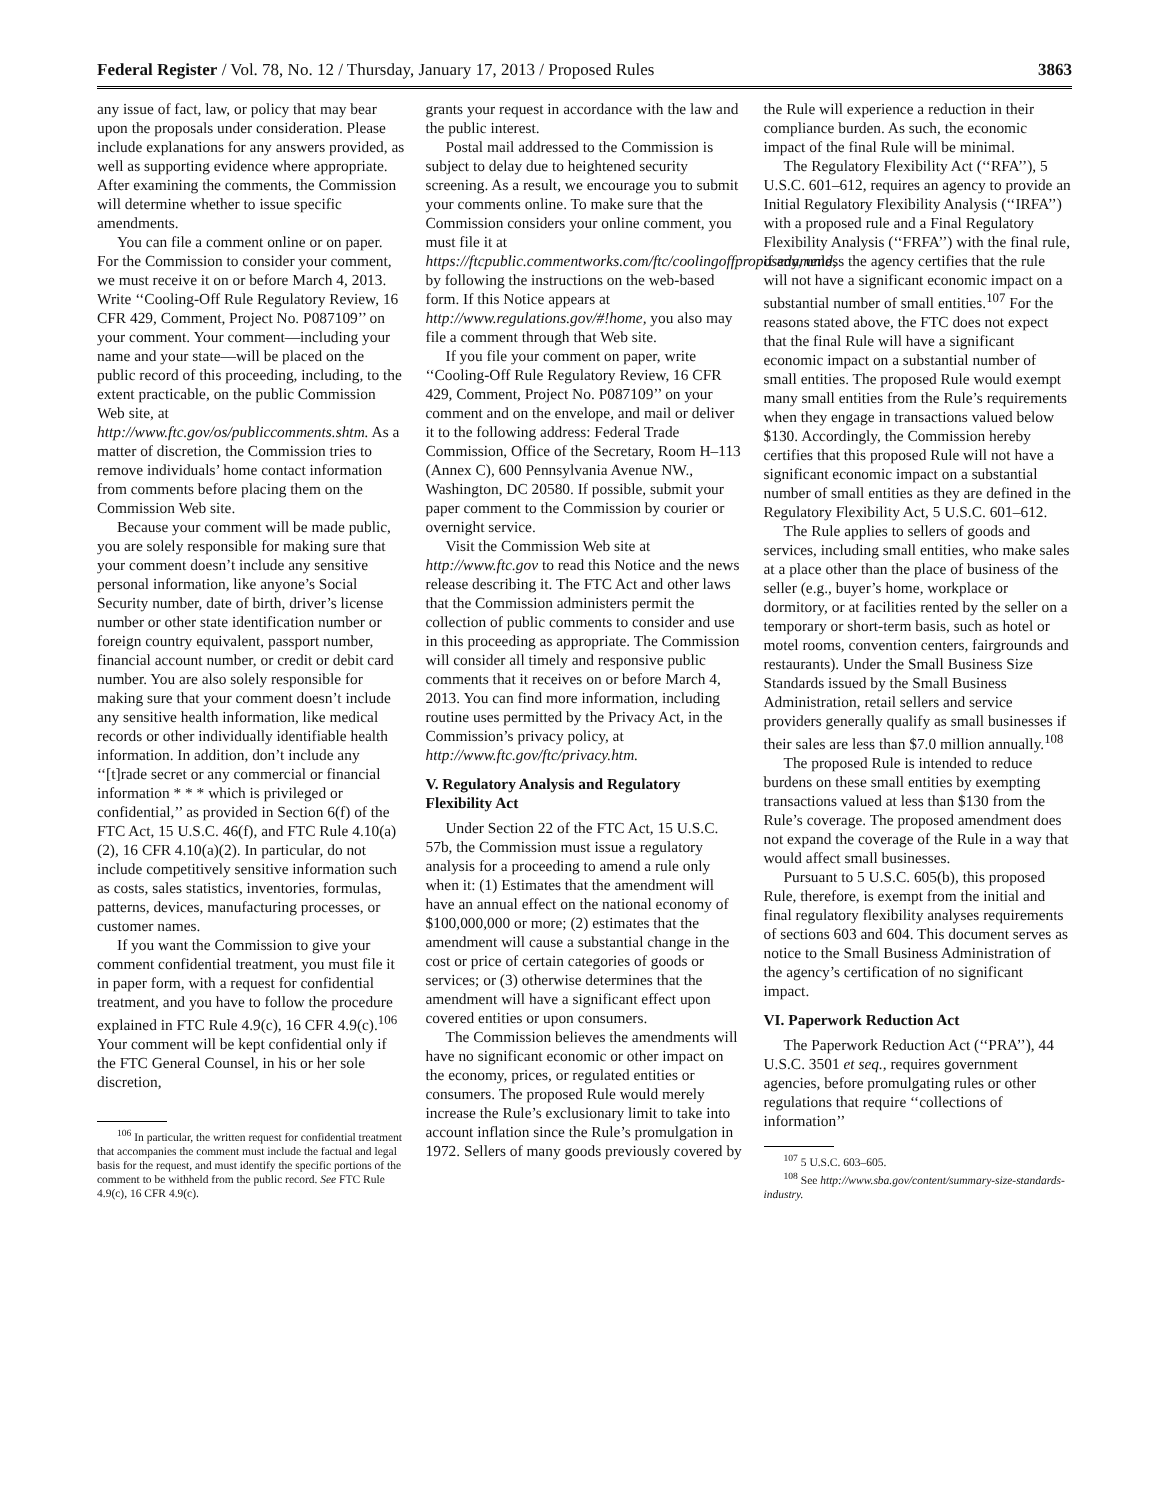Federal Register / Vol. 78, No. 12 / Thursday, January 17, 2013 / Proposed Rules 3863
any issue of fact, law, or policy that may bear upon the proposals under consideration. Please include explanations for any answers provided, as well as supporting evidence where appropriate. After examining the comments, the Commission will determine whether to issue specific amendments.
You can file a comment online or on paper. For the Commission to consider your comment, we must receive it on or before March 4, 2013. Write ‘‘Cooling-Off Rule Regulatory Review, 16 CFR 429, Comment, Project No. P087109’’ on your comment. Your comment—including your name and your state—will be placed on the public record of this proceeding, including, to the extent practicable, on the public Commission Web site, at http://www.ftc.gov/os/publiccomments.shtm. As a matter of discretion, the Commission tries to remove individuals’ home contact information from comments before placing them on the Commission Web site.
Because your comment will be made public, you are solely responsible for making sure that your comment doesn’t include any sensitive personal information, like anyone’s Social Security number, date of birth, driver’s license number or other state identification number or foreign country equivalent, passport number, financial account number, or credit or debit card number. You are also solely responsible for making sure that your comment doesn’t include any sensitive health information, like medical records or other individually identifiable health information. In addition, don’t include any ‘‘[t]rade secret or any commercial or financial information * * * which is privileged or confidential,’’ as provided in Section 6(f) of the FTC Act, 15 U.S.C. 46(f), and FTC Rule 4.10(a)(2), 16 CFR 4.10(a)(2). In particular, do not include competitively sensitive information such as costs, sales statistics, inventories, formulas, patterns, devices, manufacturing processes, or customer names.
If you want the Commission to give your comment confidential treatment, you must file it in paper form, with a request for confidential treatment, and you have to follow the procedure explained in FTC Rule 4.9(c), 16 CFR 4.9(c).<sup>106</sup> Your comment will be kept confidential only if the FTC General Counsel, in his or her sole discretion,
<sup>106</sup> In particular, the written request for confidential treatment that accompanies the comment must include the factual and legal basis for the request, and must identify the specific portions of the comment to be withheld from the public record. See FTC Rule 4.9(c), 16 CFR 4.9(c).
grants your request in accordance with the law and the public interest.
Postal mail addressed to the Commission is subject to delay due to heightened security screening. As a result, we encourage you to submit your comments online. To make sure that the Commission considers your online comment, you must file it at https://ftcpublic.commentworks.com/ftc/coolingoffproposedamend, by following the instructions on the web-based form. If this Notice appears at http://www.regulations.gov/#!home, you also may file a comment through that Web site.
If you file your comment on paper, write ‘‘Cooling-Off Rule Regulatory Review, 16 CFR 429, Comment, Project No. P087109’’ on your comment and on the envelope, and mail or deliver it to the following address: Federal Trade Commission, Office of the Secretary, Room H–113 (Annex C), 600 Pennsylvania Avenue NW., Washington, DC 20580. If possible, submit your paper comment to the Commission by courier or overnight service.
Visit the Commission Web site at http://www.ftc.gov to read this Notice and the news release describing it. The FTC Act and other laws that the Commission administers permit the collection of public comments to consider and use in this proceeding as appropriate. The Commission will consider all timely and responsive public comments that it receives on or before March 4, 2013. You can find more information, including routine uses permitted by the Privacy Act, in the Commission’s privacy policy, at http://www.ftc.gov/ftc/privacy.htm.
V. Regulatory Analysis and Regulatory Flexibility Act
Under Section 22 of the FTC Act, 15 U.S.C. 57b, the Commission must issue a regulatory analysis for a proceeding to amend a rule only when it: (1) Estimates that the amendment will have an annual effect on the national economy of $100,000,000 or more; (2) estimates that the amendment will cause a substantial change in the cost or price of certain categories of goods or services; or (3) otherwise determines that the amendment will have a significant effect upon covered entities or upon consumers.
The Commission believes the amendments will have no significant economic or other impact on the economy, prices, or regulated entities or consumers. The proposed Rule would merely increase the Rule’s exclusionary limit to take into account inflation since the Rule’s promulgation in 1972. Sellers of many goods previously covered by
the Rule will experience a reduction in their compliance burden. As such, the economic impact of the final Rule will be minimal.
The Regulatory Flexibility Act (‘‘RFA’’), 5 U.S.C. 601–612, requires an agency to provide an Initial Regulatory Flexibility Analysis (‘‘IRFA’’) with a proposed rule and a Final Regulatory Flexibility Analysis (‘‘FRFA’’) with the final rule, if any, unless the agency certifies that the rule will not have a significant economic impact on a substantial number of small entities.<sup>107</sup> For the reasons stated above, the FTC does not expect that the final Rule will have a significant economic impact on a substantial number of small entities. The proposed Rule would exempt many small entities from the Rule’s requirements when they engage in transactions valued below $130. Accordingly, the Commission hereby certifies that this proposed Rule will not have a significant economic impact on a substantial number of small entities as they are defined in the Regulatory Flexibility Act, 5 U.S.C. 601–612.
The Rule applies to sellers of goods and services, including small entities, who make sales at a place other than the place of business of the seller (e.g., buyer’s home, workplace or dormitory, or at facilities rented by the seller on a temporary or short-term basis, such as hotel or motel rooms, convention centers, fairgrounds and restaurants). Under the Small Business Size Standards issued by the Small Business Administration, retail sellers and service providers generally qualify as small businesses if their sales are less than $7.0 million annually.<sup>108</sup>
The proposed Rule is intended to reduce burdens on these small entities by exempting transactions valued at less than $130 from the Rule’s coverage. The proposed amendment does not expand the coverage of the Rule in a way that would affect small businesses.
Pursuant to 5 U.S.C. 605(b), this proposed Rule, therefore, is exempt from the initial and final regulatory flexibility analyses requirements of sections 603 and 604. This document serves as notice to the Small Business Administration of the agency’s certification of no significant impact.
VI. Paperwork Reduction Act
The Paperwork Reduction Act (‘‘PRA’’), 44 U.S.C. 3501 et seq., requires government agencies, before promulgating rules or other regulations that require ‘‘collections of information’’
<sup>107</sup> 5 U.S.C. 603–605.
<sup>108</sup> See http://www.sba.gov/content/summary-size-standards-industry.